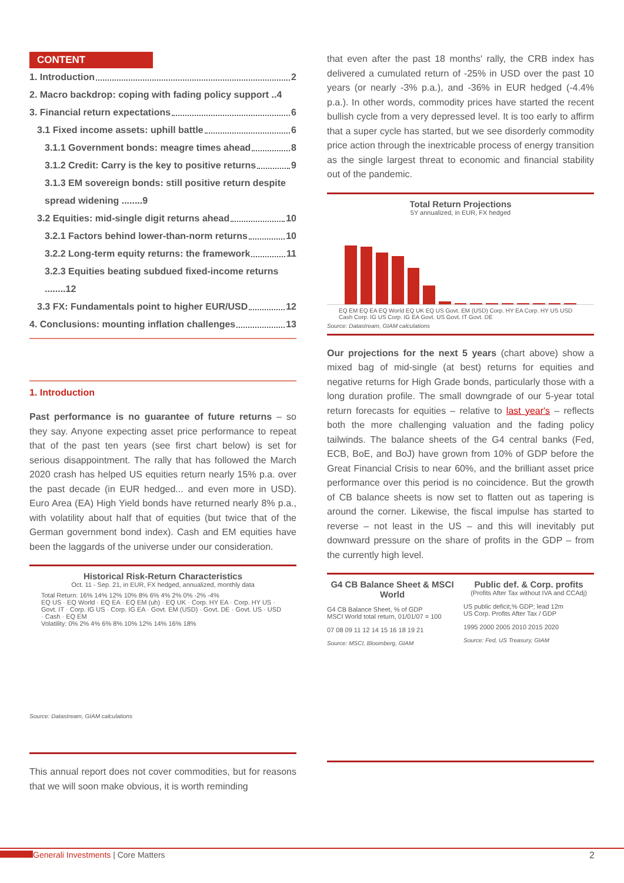CONTENT
1. Introduction 2
2. Macro backdrop: coping with fading policy support ..4
3. Financial return expectations 6
3.1 Fixed income assets: uphill battle 6
3.1.1 Government bonds: meagre times ahead 8
3.1.2 Credit: Carry is the key to positive returns 9
3.1.3 EM sovereign bonds: still positive return despite spread widening ........9
3.2 Equities: mid-single digit returns ahead 10
3.2.1 Factors behind lower-than-norm returns 10
3.2.2 Long-term equity returns: the framework 11
3.2.3 Equities beating subdued fixed-income returns ........12
3.3 FX: Fundamentals point to higher EUR/USD 12
4. Conclusions: mounting inflation challenges 13
1. Introduction
Past performance is no guarantee of future returns – so they say. Anyone expecting asset price performance to repeat that of the past ten years (see first chart below) is set for serious disappointment. The rally that has followed the March 2020 crash has helped US equities return nearly 15% p.a. over the past decade (in EUR hedged... and even more in USD). Euro Area (EA) High Yield bonds have returned nearly 8% p.a., with volatility about half that of equities (but twice that of the German government bond index). Cash and EM equities have been the laggards of the universe under our consideration.
Historical Risk-Return Characteristics
Oct. 11 - Sep. 21, in EUR, FX hedged, annualized, monthly data
Total Return: 16% 14% 12% 10% 8% 6% 4% 2% 0% -2% -4%
EQ US · EQ World · EQ EA · EQ EM (uh) · EQ UK · Corp. HY EA · Corp. HY US · Govt. IT · Corp. IG US · Corp. IG EA · Govt. EM (USD) · Govt. DE · Govt. US · USD · Cash · EQ EM
Volatility: 0% 2% 4% 6% 8% 10% 12% 14% 16% 18%
Source: Datastream, GIAM calculations
This annual report does not cover commodities, but for reasons that we will soon make obvious, it is worth reminding
that even after the past 18 months' rally, the CRB index has delivered a cumulated return of -25% in USD over the past 10 years (or nearly -3% p.a.), and -36% in EUR hedged (-4.4% p.a.). In other words, commodity prices have started the recent bullish cycle from a very depressed level. It is too early to affirm that a super cycle has started, but we see disorderly commodity price action through the inextricable process of energy transition as the single largest threat to economic and financial stability out of the pandemic.
Total Return Projections
5Y annualized, in EUR, FX hedged
EQ EM EQ EA EQ World EQ UK EQ US Govt. EM (USD) Corp. HY EA Corp. HY US USD Cash Corp. IG US Corp. IG EA Govt. US Govt. IT Govt. DE
Source: Datastream, GIAM calculations
Our projections for the next 5 years (chart above) show a mixed bag of mid-single (at best) returns for equities and negative returns for High Grade bonds, particularly those with a long duration profile. The small downgrade of our 5-year total return forecasts for equities – relative to last year's – reflects both the more challenging valuation and the fading policy tailwinds. The balance sheets of the G4 central banks (Fed, ECB, BoE, and BoJ) have grown from 10% of GDP before the Great Financial Crisis to near 60%, and the brilliant asset price performance over this period is no coincidence. But the growth of CB balance sheets is now set to flatten out as tapering is around the corner. Likewise, the fiscal impulse has started to reverse – not least in the US – and this will inevitably put downward pressure on the share of profits in the GDP – from the currently high level.
G4 CB Balance Sheet & MSCI World
G4 CB Balance Sheet, % of GDP
MSCI World total return, 01/01/07 = 100
07 08 09 11 12 14 15 16 18 19 21
Source: MSCI, Bloomberg, GIAM
Public def. & Corp. profits
(Profits After Tax without IVA and CCAdj)
US public deficit,% GDP; lead 12m
US Corp. Profits After Tax / GDP
1995 2000 2005 2010 2015 2020
Source: Fed, US Treasury, GIAM
Generali Investments | Core Matters 2